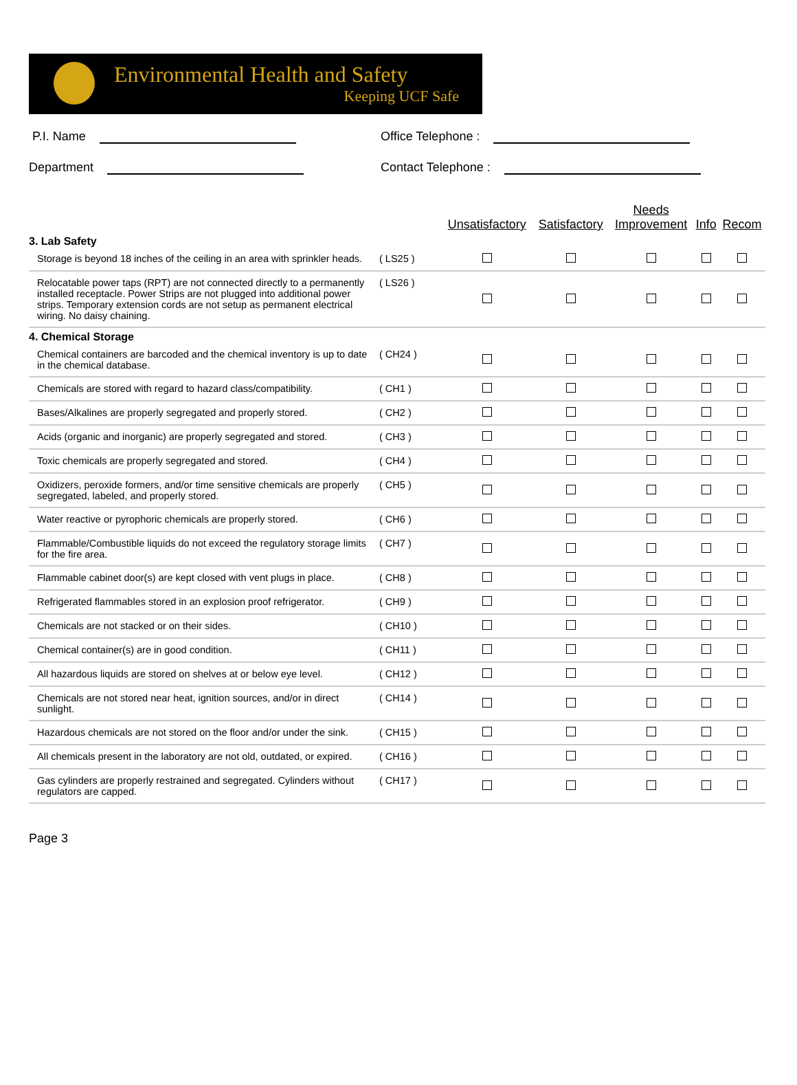Environmental Health and Safety
Keeping UCF Safe
P.I. Name
Office Telephone :
Department
Contact Telephone :
| | | Unsatisfactory | Satisfactory | Needs Improvement | Info | Recom |
| --- | --- | --- | --- | --- | --- | --- |
| 3. Lab Safety | | | | | | |
| Storage is beyond 18 inches of the ceiling in an area with sprinkler heads. | ( LS25 ) | | | | | |
| Relocatable power taps (RPT) are not connected directly to a permanently installed receptacle. Power Strips are not plugged into additional power strips. Temporary extension cords are not setup as permanent electrical wiring. No daisy chaining. | ( LS26 ) | | | | | |
| 4. Chemical Storage | | | | | | |
| Chemical containers are barcoded and the chemical inventory is up to date in the chemical database. | ( CH24 ) | | | | | |
| Chemicals are stored with regard to hazard class/compatibility. | ( CH1 ) | | | | | |
| Bases/Alkalines are properly segregated and properly stored. | ( CH2 ) | | | | | |
| Acids (organic and inorganic) are properly segregated and stored. | ( CH3 ) | | | | | |
| Toxic chemicals are properly segregated and stored. | ( CH4 ) | | | | | |
| Oxidizers, peroxide formers, and/or time sensitive chemicals are properly segregated, labeled, and properly stored. | ( CH5 ) | | | | | |
| Water reactive or pyrophoric chemicals are properly stored. | ( CH6 ) | | | | | |
| Flammable/Combustible liquids do not exceed the regulatory storage limits for the fire area. | ( CH7 ) | | | | | |
| Flammable cabinet door(s) are kept closed with vent plugs in place. | ( CH8 ) | | | | | |
| Refrigerated flammables stored in an explosion proof refrigerator. | ( CH9 ) | | | | | |
| Chemicals are not stacked or on their sides. | ( CH10 ) | | | | | |
| Chemical container(s) are in good condition. | ( CH11 ) | | | | | |
| All hazardous liquids are stored on shelves at or below eye level. | ( CH12 ) | | | | | |
| Chemicals are not stored near heat, ignition sources, and/or in direct sunlight. | ( CH14 ) | | | | | |
| Hazardous chemicals are not stored on the floor and/or under the sink. | ( CH15 ) | | | | | |
| All chemicals present in the laboratory are not old, outdated, or expired. | ( CH16 ) | | | | | |
| Gas cylinders are properly restrained and segregated. Cylinders without regulators are capped. | ( CH17 ) | | | | | |
Page 3